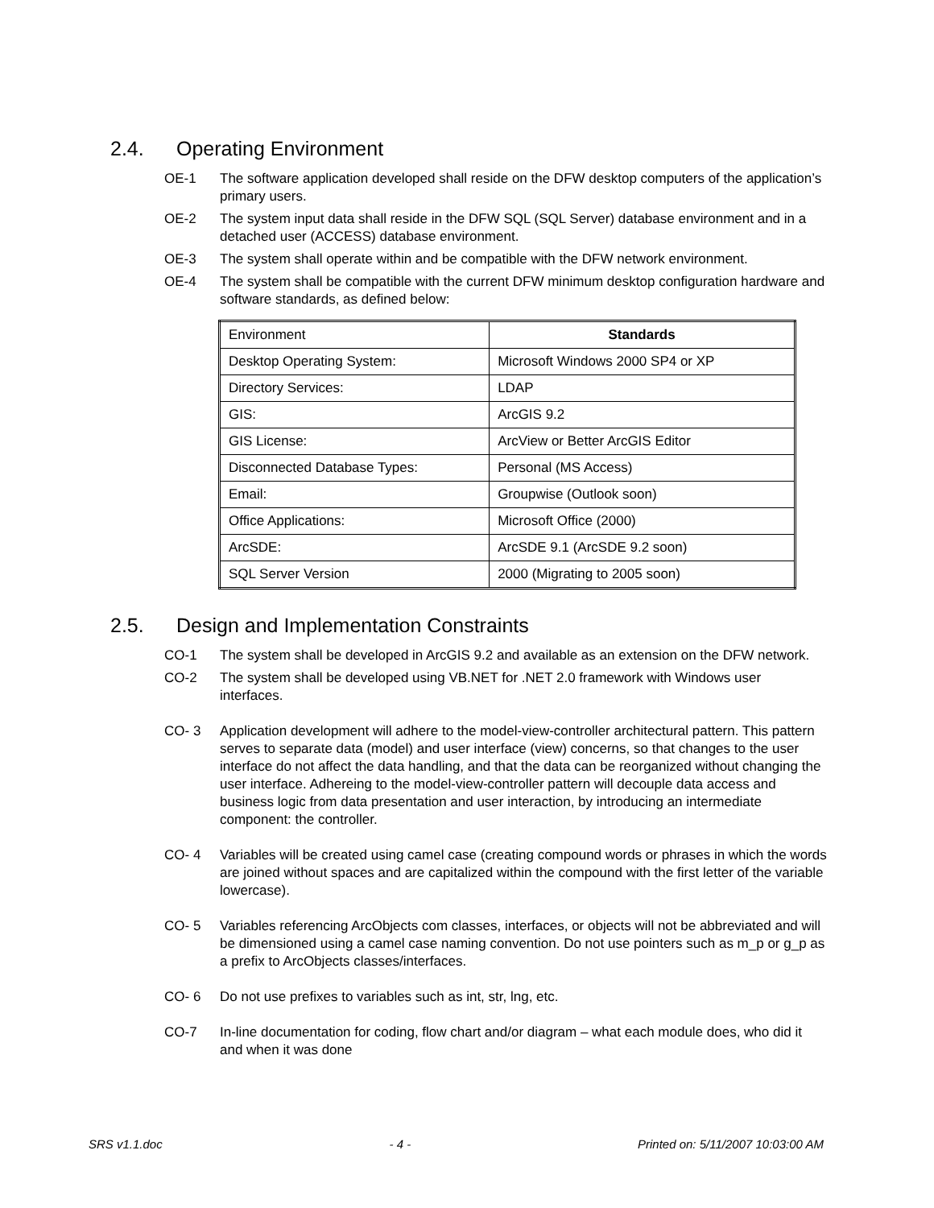2.4. Operating Environment
OE-1 The software application developed shall reside on the DFW desktop computers of the application’s primary users.
OE-2 The system input data shall reside in the DFW SQL (SQL Server) database environment and in a detached user (ACCESS) database environment.
OE-3 The system shall operate within and be compatible with the DFW network environment.
OE-4 The system shall be compatible with the current DFW minimum desktop configuration hardware and software standards, as defined below:
| Environment | Standards |
| Desktop Operating System: | Microsoft Windows 2000 SP4 or XP |
| Directory Services: | LDAP |
| GIS: | ArcGIS 9.2 |
| GIS License: | ArcView or Better ArcGIS Editor |
| Disconnected Database Types: | Personal (MS Access) |
| Email: | Groupwise (Outlook soon) |
| Office Applications: | Microsoft Office (2000) |
| ArcSDE: | ArcSDE 9.1 (ArcSDE 9.2 soon) |
| SQL Server Version | 2000 (Migrating to 2005 soon) |
2.5. Design and Implementation Constraints
CO-1 The system shall be developed in ArcGIS 9.2 and available as an extension on the DFW network.
CO-2 The system shall be developed using VB.NET for .NET 2.0 framework with Windows user interfaces.
CO- 3 Application development will adhere to the model-view-controller architectural pattern. This pattern serves to separate data (model) and user interface (view) concerns, so that changes to the user interface do not affect the data handling, and that the data can be reorganized without changing the user interface. Adhereing to the model-view-controller pattern will decouple data access and business logic from data presentation and user interaction, by introducing an intermediate component: the controller.
CO- 4 Variables will be created using camel case (creating compound words or phrases in which the words are joined without spaces and are capitalized within the compound with the first letter of the variable lowercase).
CO- 5 Variables referencing ArcObjects com classes, interfaces, or objects will not be abbreviated and will be dimensioned using a camel case naming convention. Do not use pointers such as m_p or g_p as a prefix to ArcObjects classes/interfaces.
CO- 6 Do not use prefixes to variables such as int, str, lng, etc.
CO-7 In-line documentation for coding, flow chart and/or diagram – what each module does, who did it and when it was done
SRS v1.1.doc - 4 - Printed on: 5/11/2007 10:03:00 AM